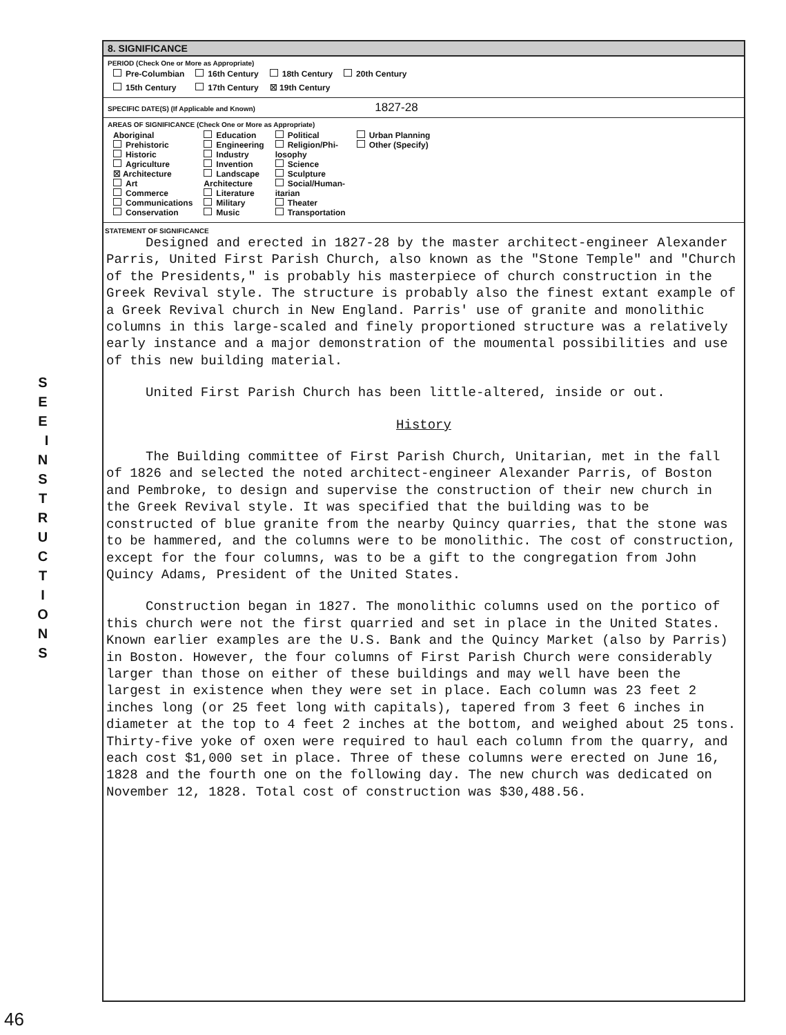S E E I N S T R U C T I O N S
8. SIGNIFICANCE
PERIOD (Check One or More as Appropriate)
| Pre-Columbian | 16th Century | 18th Century | 20th Century |
| 15th Century | 17th Century | ☒ 19th Century | |
SPECIFIC DATE(S) (If Applicable and Known) 1827-28
AREAS OF SIGNIFICANCE (Check One or More as Appropriate)
| Aboriginal Prehistoric Historic Agriculture ☒ Architecture Art Commerce Communications Conservation | Education Engineering Industry Invention Landscape Architecture Literature Military Music | Political Religion/Phi- losophy Science Sculpture Social/Human- itarian Theater Transportation | Urban Planning Other (Specify) |
STATEMENT OF SIGNIFICANCE
Designed and erected in 1827-28 by the master architect-engineer Alexander Parris, United First Parish Church, also known as the "Stone Temple" and "Church of the Presidents," is probably his masterpiece of church construction in the Greek Revival style. The structure is probably also the finest extant example of a Greek Revival church in New England. Parris' use of granite and monolithic columns in this large-scaled and finely proportioned structure was a relatively early instance and a major demonstration of the moumental possibilities and use of this new building material.
United First Parish Church has been little-altered, inside or out.
History
The Building committee of First Parish Church, Unitarian, met in the fall of 1826 and selected the noted architect-engineer Alexander Parris, of Boston and Pembroke, to design and supervise the construction of their new church in the Greek Revival style. It was specified that the building was to be constructed of blue granite from the nearby Quincy quarries, that the stone was to be hammered, and the columns were to be monolithic. The cost of construction, except for the four columns, was to be a gift to the congregation from John Quincy Adams, President of the United States.
Construction began in 1827. The monolithic columns used on the portico of this church were not the first quarried and set in place in the United States. Known earlier examples are the U.S. Bank and the Quincy Market (also by Parris) in Boston. However, the four columns of First Parish Church were considerably larger than those on either of these buildings and may well have been the largest in existence when they were set in place. Each column was 23 feet 2 inches long (or 25 feet long with capitals), tapered from 3 feet 6 inches in diameter at the top to 4 feet 2 inches at the bottom, and weighed about 25 tons. Thirty-five yoke of oxen were required to haul each column from the quarry, and each cost $1,000 set in place. Three of these columns were erected on June 16, 1828 and the fourth one on the following day. The new church was dedicated on November 12, 1828. Total cost of construction was $30,488.56.
46